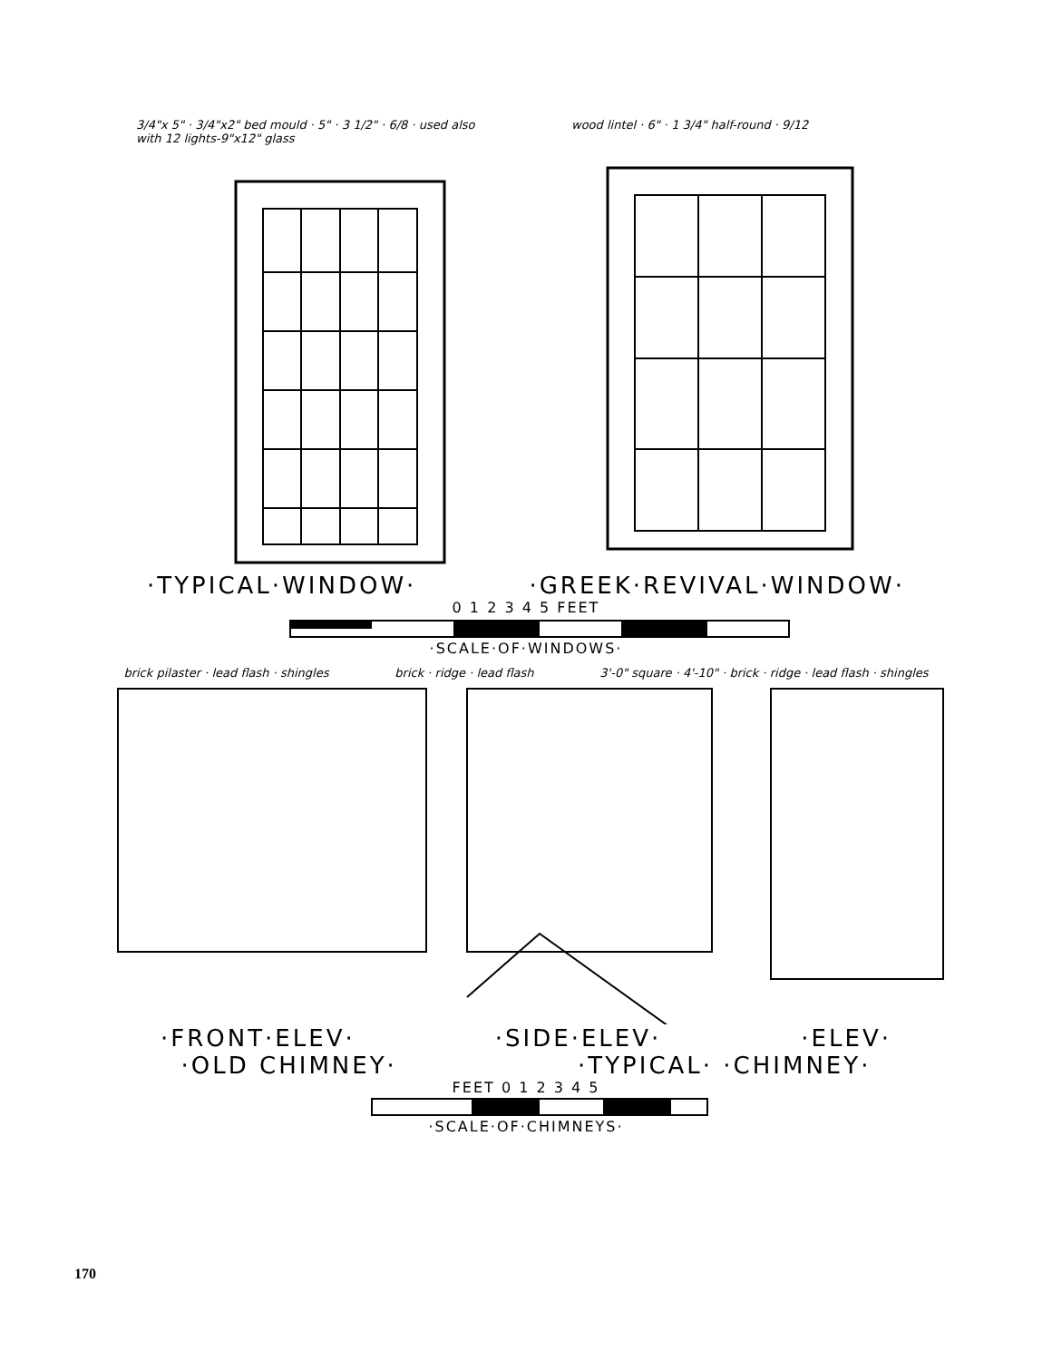3/4"x 5" · 3/4"x2" bed mould · 5" · 3 1/2" · 6/8 · used also with 12 lights-9"x12" glass
wood lintel · 6" · 1 3/4" half-round · 9/12
·TYPICAL·WINDOW· ·GREEK·REVIVAL·WINDOW·
0 1 2 3 4 5 FEET
·SCALE·OF·WINDOWS·
brick pilaster · lead flash · shingles
brick · ridge · lead flash 3'-0" square · 4'-10" · brick · ridge · lead flash · shingles
·FRONT·ELEV· ·SIDE·ELEV· ·ELEV·
·OLD CHIMNEY· ·TYPICAL· ·CHIMNEY·
FEET 0 1 2 3 4 5
·SCALE·OF·CHIMNEYS·
170